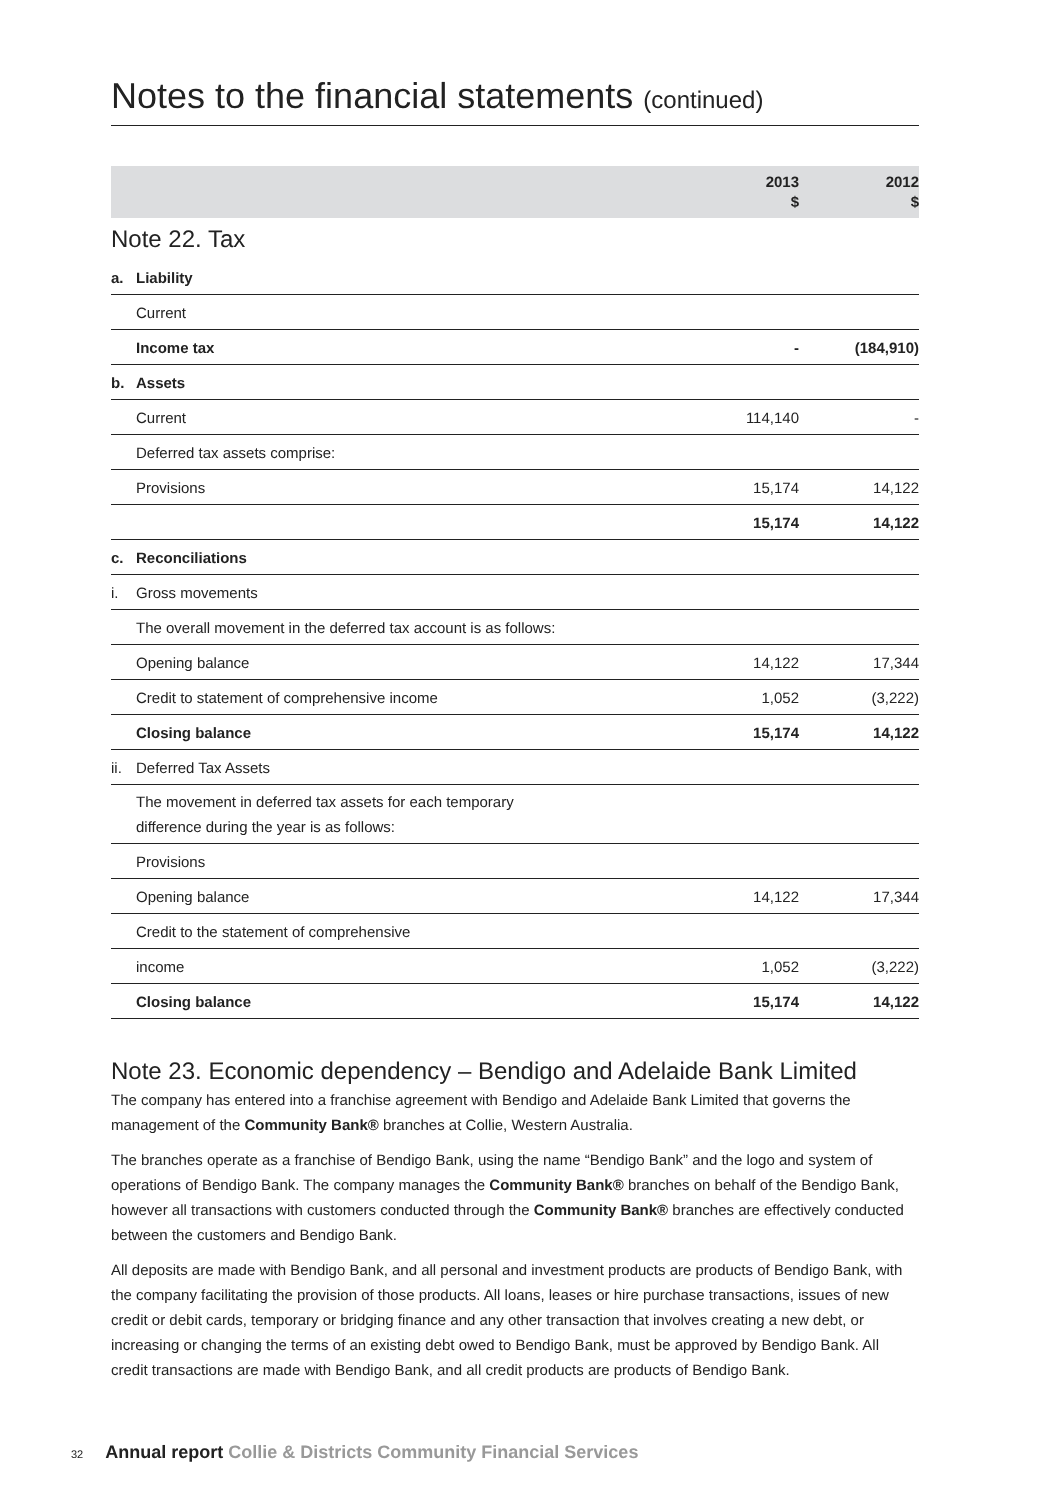Notes to the financial statements (continued)
| | | 2013 $ | 2012 $ |
| --- | --- | --- | --- |
| Note 22. Tax | | | |
| a. | Liability | | |
| | Current | | |
| | Income tax | - | (184,910) |
| b. | Assets | | |
| | Current | 114,140 | - |
| | Deferred tax assets comprise: | | |
| | Provisions | 15,174 | 14,122 |
| | | 15,174 | 14,122 |
| c. | Reconciliations | | |
| i. | Gross movements | | |
| | The overall movement in the deferred tax account is as follows: | | |
| | Opening balance | 14,122 | 17,344 |
| | Credit to statement of comprehensive income | 1,052 | (3,222) |
| | Closing balance | 15,174 | 14,122 |
| ii. | Deferred Tax Assets | | |
| | The movement in deferred tax assets for each temporary difference during the year is as follows: | | |
| | Provisions | | |
| | Opening balance | 14,122 | 17,344 |
| | Credit to the statement of comprehensive | | |
| | income | 1,052 | (3,222) |
| | Closing balance | 15,174 | 14,122 |
Note 23. Economic dependency – Bendigo and Adelaide Bank Limited
The company has entered into a franchise agreement with Bendigo and Adelaide Bank Limited that governs the management of the Community Bank® branches at Collie, Western Australia.
The branches operate as a franchise of Bendigo Bank, using the name “Bendigo Bank” and the logo and system of operations of Bendigo Bank. The company manages the Community Bank® branches on behalf of the Bendigo Bank, however all transactions with customers conducted through the Community Bank® branches are effectively conducted between the customers and Bendigo Bank.
All deposits are made with Bendigo Bank, and all personal and investment products are products of Bendigo Bank, with the company facilitating the provision of those products. All loans, leases or hire purchase transactions, issues of new credit or debit cards, temporary or bridging finance and any other transaction that involves creating a new debt, or increasing or changing the terms of an existing debt owed to Bendigo Bank, must be approved by Bendigo Bank. All credit transactions are made with Bendigo Bank, and all credit products are products of Bendigo Bank.
32 Annual report Collie & Districts Community Financial Services